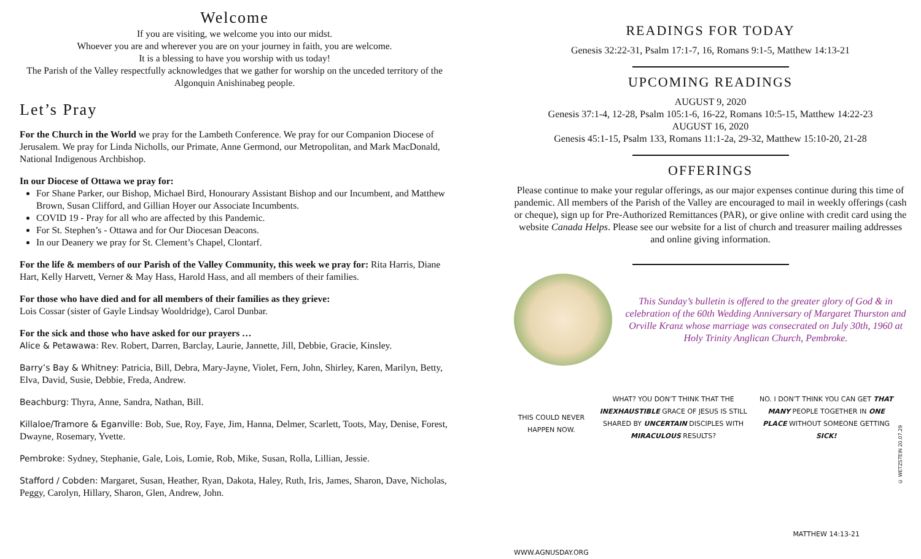Welcome
If you are visiting, we welcome you into our midst.
Whoever you are and wherever you are on your journey in faith, you are welcome.
It is a blessing to have you worship with us today!
The Parish of the Valley respectfully acknowledges that we gather for worship on the unceded territory of the Algonquin Anishinabeg people.
Let’s Pray
For the Church in the World we pray for the Lambeth Conference. We pray for our Companion Diocese of Jerusalem. We pray for Linda Nicholls, our Primate, Anne Germond, our Metropolitan, and Mark MacDonald, National Indigenous Archbishop.
In our Diocese of Ottawa we pray for:
For Shane Parker, our Bishop, Michael Bird, Honourary Assistant Bishop and our Incumbent, and Matthew Brown, Susan Clifford, and Gillian Hoyer our Associate Incumbents.
COVID 19 - Pray for all who are affected by this Pandemic.
For St. Stephen’s - Ottawa and for Our Diocesan Deacons.
In our Deanery we pray for St. Clement’s Chapel, Clontarf.
For the life & members of our Parish of the Valley Community, this week we pray for: Rita Harris, Diane Hart, Kelly Harvett, Verner & May Hass, Harold Hass, and all members of their families.
For those who have died and for all members of their families as they grieve:
Lois Cossar (sister of Gayle Lindsay Wooldridge), Carol Dunbar.
For the sick and those who have asked for our prayers …
Alice & Petawawa: Rev. Robert, Darren, Barclay, Laurie, Jannette, Jill, Debbie, Gracie, Kinsley.
Barry’s Bay & Whitney: Patricia, Bill, Debra, Mary-Jayne, Violet, Fern, John, Shirley, Karen, Marilyn, Betty, Elva, David, Susie, Debbie, Freda, Andrew.
Beachburg: Thyra, Anne, Sandra, Nathan, Bill.
Killaloe/Tramore & Eganville: Bob, Sue, Roy, Faye, Jim, Hanna, Delmer, Scarlett, Toots, May, Denise, Forest, Dwayne, Rosemary, Yvette.
Pembroke: Sydney, Stephanie, Gale, Lois, Lomie, Rob, Mike, Susan, Rolla, Lillian, Jessie.
Stafford / Cobden: Margaret, Susan, Heather, Ryan, Dakota, Haley, Ruth, Iris, James, Sharon, Dave, Nicholas, Peggy, Carolyn, Hillary, Sharon, Glen, Andrew, John.
READINGS FOR TODAY
Genesis 32:22-31, Psalm 17:1-7, 16, Romans 9:1-5, Matthew 14:13-21
UPCOMING READINGS
AUGUST 9, 2020
Genesis 37:1-4, 12-28, Psalm 105:1-6, 16-22, Romans 10:5-15, Matthew 14:22-23
AUGUST 16, 2020
Genesis 45:1-15, Psalm 133, Romans 11:1-2a, 29-32, Matthew 15:10-20, 21-28
OFFERINGS
Please continue to make your regular offerings, as our major expenses continue during this time of pandemic. All members of the Parish of the Valley are encouraged to mail in weekly offerings (cash or cheque), sign up for Pre-Authorized Remittances (PAR), or give online with credit card using the website Canada Helps. Please see our website for a list of church and treasurer mailing addresses and online giving information.
This Sunday’s bulletin is offered to the greater glory of God & in celebration of the 60th Wedding Anniversary of Margaret Thurston and Orville Kranz whose marriage was consecrated on July 30th, 1960 at Holy Trinity Anglican Church, Pembroke.
THIS COULD NEVER HAPPEN NOW.
WWW.AGNUSDAY.ORG
WHAT? YOU DON’T THINK THAT THE INEXHAUSTIBLE GRACE OF JESUS IS STILL SHARED BY UNCERTAIN DISCIPLES WITH MIRACULOUS RESULTS?
NO. I DON’T THINK YOU CAN GET THAT MANY PEOPLE TOGETHER IN ONE PLACE WITHOUT SOMEONE GETTING SICK!
MATTHEW 14:13-21
© WETZSTEIN 20.07.29